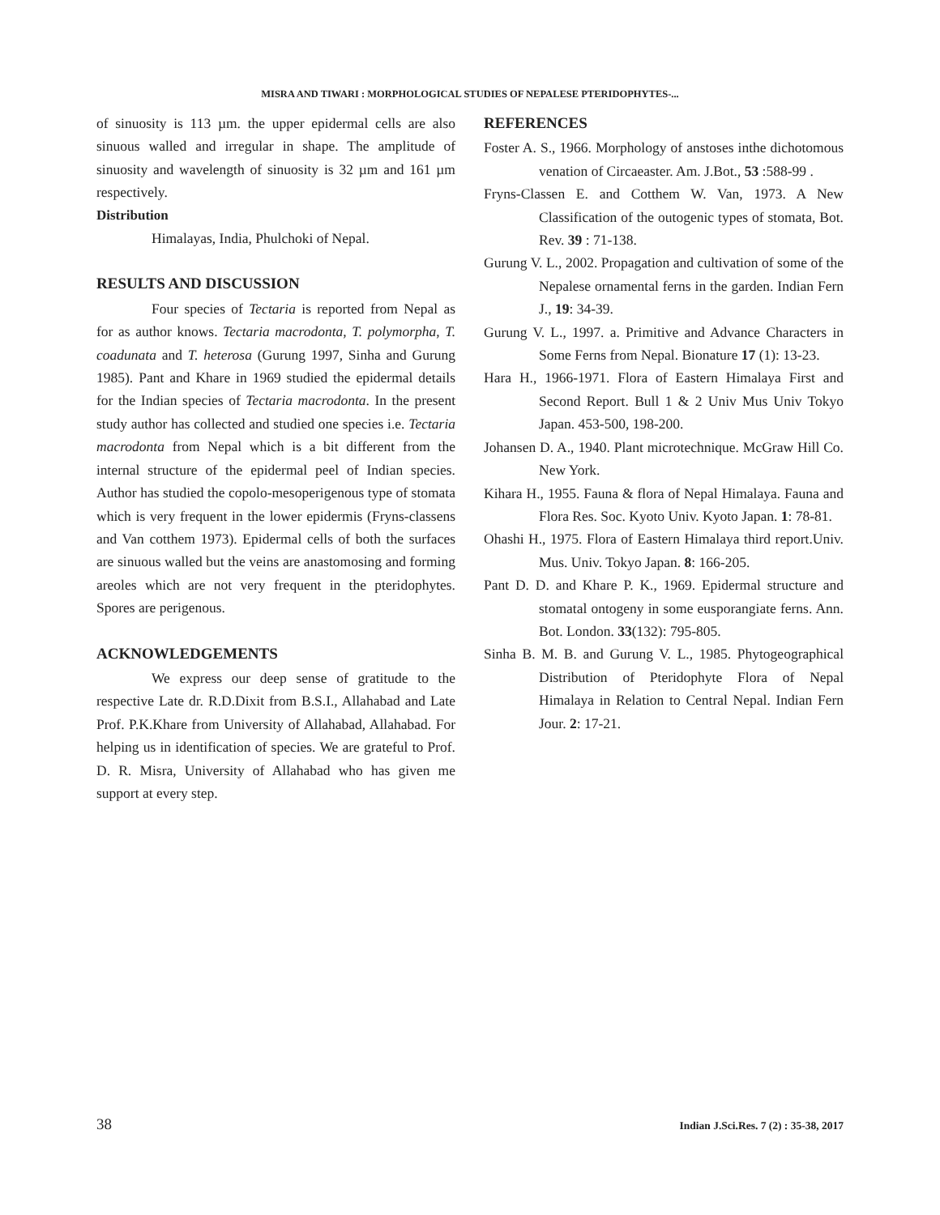MISRA AND TIWARI : MORPHOLOGICAL STUDIES OF NEPALESE PTERIDOPHYTES-...
of sinuosity is 113 µm. the upper epidermal cells are also sinuous walled and irregular in shape. The amplitude of sinuosity and wavelength of sinuosity is 32 µm and 161 µm respectively.
Distribution
Himalayas, India, Phulchoki of Nepal.
RESULTS AND DISCUSSION
Four species of Tectaria is reported from Nepal as for as author knows. Tectaria macrodonta, T. polymorpha, T. coadunata and T. heterosa (Gurung 1997, Sinha and Gurung 1985). Pant and Khare in 1969 studied the epidermal details for the Indian species of Tectaria macrodonta. In the present study author has collected and studied one species i.e. Tectaria macrodonta from Nepal which is a bit different from the internal structure of the epidermal peel of Indian species. Author has studied the copolo-mesoperigenous type of stomata which is very frequent in the lower epidermis (Fryns-classens and Van cotthem 1973). Epidermal cells of both the surfaces are sinuous walled but the veins are anastomosing and forming areoles which are not very frequent in the pteridophytes. Spores are perigenous.
ACKNOWLEDGEMENTS
We express our deep sense of gratitude to the respective Late dr. R.D.Dixit from B.S.I., Allahabad and Late Prof. P.K.Khare from University of Allahabad, Allahabad. For helping us in identification of species. We are grateful to Prof. D. R. Misra, University of Allahabad who has given me support at every step.
REFERENCES
Foster A. S., 1966. Morphology of anstoses inthe dichotomous venation of Circaeaster. Am. J.Bot., 53 :588-99 .
Fryns-Classen E. and Cotthem W. Van, 1973. A New Classification of the outogenic types of stomata, Bot. Rev. 39 : 71-138.
Gurung V. L., 2002. Propagation and cultivation of some of the Nepalese ornamental ferns in the garden. Indian Fern J., 19: 34-39.
Gurung V. L., 1997. a. Primitive and Advance Characters in Some Ferns from Nepal. Bionature 17 (1): 13-23.
Hara H., 1966-1971. Flora of Eastern Himalaya First and Second Report. Bull 1 & 2 Univ Mus Univ Tokyo Japan. 453-500, 198-200.
Johansen D. A., 1940. Plant microtechnique. McGraw Hill Co. New York.
Kihara H., 1955. Fauna & flora of Nepal Himalaya. Fauna and Flora Res. Soc. Kyoto Univ. Kyoto Japan. 1: 78-81.
Ohashi H., 1975. Flora of Eastern Himalaya third report.Univ. Mus. Univ. Tokyo Japan. 8: 166-205.
Pant D. D. and Khare P. K., 1969. Epidermal structure and stomatal ontogeny in some eusporangiate ferns. Ann. Bot. London. 33(132): 795-805.
Sinha B. M. B. and Gurung V. L., 1985. Phytogeographical Distribution of Pteridophyte Flora of Nepal Himalaya in Relation to Central Nepal. Indian Fern Jour. 2: 17-21.
38 Indian J.Sci.Res. 7 (2) : 35-38, 2017